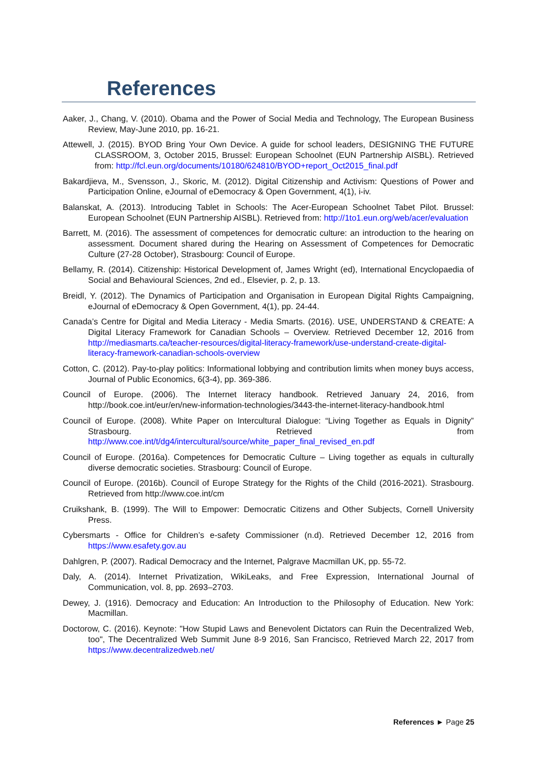References
Aaker, J., Chang, V. (2010). Obama and the Power of Social Media and Technology, The European Business Review, May-June 2010, pp. 16-21.
Attewell, J. (2015). BYOD Bring Your Own Device. A guide for school leaders, DESIGNING THE FUTURE CLASSROOM, 3, October 2015, Brussel: European Schoolnet (EUN Partnership AISBL). Retrieved from: http://fcl.eun.org/documents/10180/624810/BYOD+report_Oct2015_final.pdf
Bakardjieva, M., Svensson, J., Skoric, M. (2012). Digital Citizenship and Activism: Questions of Power and Participation Online, eJournal of eDemocracy & Open Government, 4(1), i-iv.
Balanskat, A. (2013). Introducing Tablet in Schools: The Acer-European Schoolnet Tabet Pilot. Brussel: European Schoolnet (EUN Partnership AISBL). Retrieved from: http://1to1.eun.org/web/acer/evaluation
Barrett, M. (2016). The assessment of competences for democratic culture: an introduction to the hearing on assessment. Document shared during the Hearing on Assessment of Competences for Democratic Culture (27-28 October), Strasbourg: Council of Europe.
Bellamy, R. (2014). Citizenship: Historical Development of, James Wright (ed), International Encyclopaedia of Social and Behavioural Sciences, 2nd ed., Elsevier, p. 2, p. 13.
Breidl, Y. (2012). The Dynamics of Participation and Organisation in European Digital Rights Campaigning, eJournal of eDemocracy & Open Government, 4(1), pp. 24-44.
Canada’s Centre for Digital and Media Literacy - Media Smarts. (2016). USE, UNDERSTAND & CREATE: A Digital Literacy Framework for Canadian Schools – Overview. Retrieved December 12, 2016 from http://mediasmarts.ca/teacher-resources/digital-literacy-framework/use-understand-create-digital-literacy-framework-canadian-schools-overview
Cotton, C. (2012). Pay-to-play politics: Informational lobbying and contribution limits when money buys access, Journal of Public Economics, 6(3-4), pp. 369-386.
Council of Europe. (2006). The Internet literacy handbook. Retrieved January 24, 2016, from http://book.coe.int/eur/en/new-information-technologies/3443-the-internet-literacy-handbook.html
Council of Europe. (2008). White Paper on Intercultural Dialogue: “Living Together as Equals in Dignity” Strasbourg. Retrieved from http://www.coe.int/t/dg4/intercultural/source/white_paper_final_revised_en.pdf
Council of Europe. (2016a). Competences for Democratic Culture – Living together as equals in culturally diverse democratic societies. Strasbourg: Council of Europe.
Council of Europe. (2016b). Council of Europe Strategy for the Rights of the Child (2016-2021). Strasbourg. Retrieved from http://www.coe.int/cm
Cruikshank, B. (1999). The Will to Empower: Democratic Citizens and Other Subjects, Cornell University Press.
Cybersmarts - Office for Children’s e-safety Commissioner (n.d). Retrieved December 12, 2016 from https://www.esafety.gov.au
Dahlgren, P. (2007). Radical Democracy and the Internet, Palgrave Macmillan UK, pp. 55-72.
Daly, A. (2014). Internet Privatization, WikiLeaks, and Free Expression, International Journal of Communication, vol. 8, pp. 2693–2703.
Dewey, J. (1916). Democracy and Education: An Introduction to the Philosophy of Education. New York: Macmillan.
Doctorow, C. (2016). Keynote: "How Stupid Laws and Benevolent Dictators can Ruin the Decentralized Web, too", The Decentralized Web Summit June 8-9 2016, San Francisco, Retrieved March 22, 2017 from https://www.decentralizedweb.net/
References ► Page 25